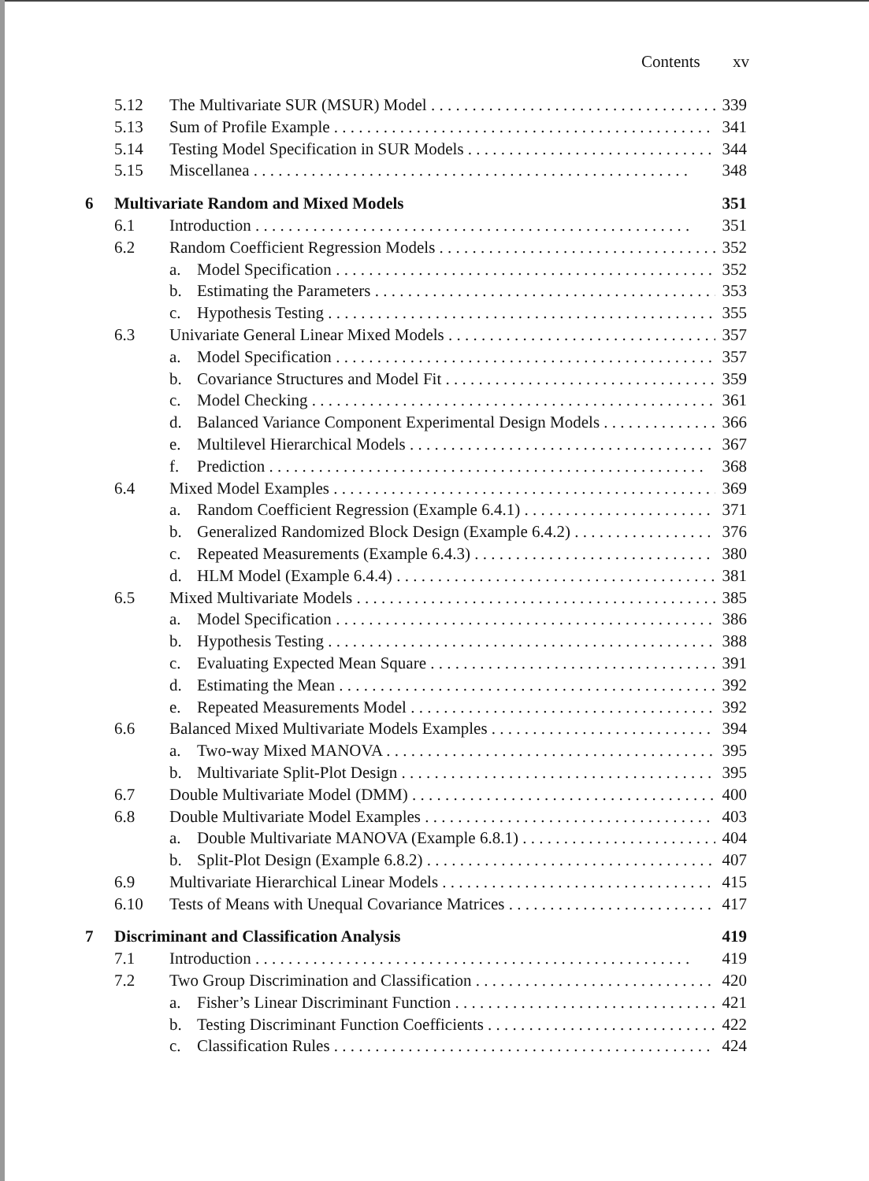Contents xv
5.12 The Multivariate SUR (MSUR) Model 339
5.13 Sum of Profile Example 341
5.14 Testing Model Specification in SUR Models 344
5.15 Miscellanea 348
6 Multivariate Random and Mixed Models 351
6.1 Introduction 351
6.2 Random Coefficient Regression Models 352
a. Model Specification 352
b. Estimating the Parameters 353
c. Hypothesis Testing 355
6.3 Univariate General Linear Mixed Models 357
a. Model Specification 357
b. Covariance Structures and Model Fit 359
c. Model Checking 361
d. Balanced Variance Component Experimental Design Models 366
e. Multilevel Hierarchical Models 367
f. Prediction 368
6.4 Mixed Model Examples 369
a. Random Coefficient Regression (Example 6.4.1) 371
b. Generalized Randomized Block Design (Example 6.4.2) 376
c. Repeated Measurements (Example 6.4.3) 380
d. HLM Model (Example 6.4.4) 381
6.5 Mixed Multivariate Models 385
a. Model Specification 386
b. Hypothesis Testing 388
c. Evaluating Expected Mean Square 391
d. Estimating the Mean 392
e. Repeated Measurements Model 392
6.6 Balanced Mixed Multivariate Models Examples 394
a. Two-way Mixed MANOVA 395
b. Multivariate Split-Plot Design 395
6.7 Double Multivariate Model (DMM) 400
6.8 Double Multivariate Model Examples 403
a. Double Multivariate MANOVA (Example 6.8.1) 404
b. Split-Plot Design (Example 6.8.2) 407
6.9 Multivariate Hierarchical Linear Models 415
6.10 Tests of Means with Unequal Covariance Matrices 417
7 Discriminant and Classification Analysis 419
7.1 Introduction 419
7.2 Two Group Discrimination and Classification 420
a. Fisher’s Linear Discriminant Function 421
b. Testing Discriminant Function Coefficients 422
c. Classification Rules 424